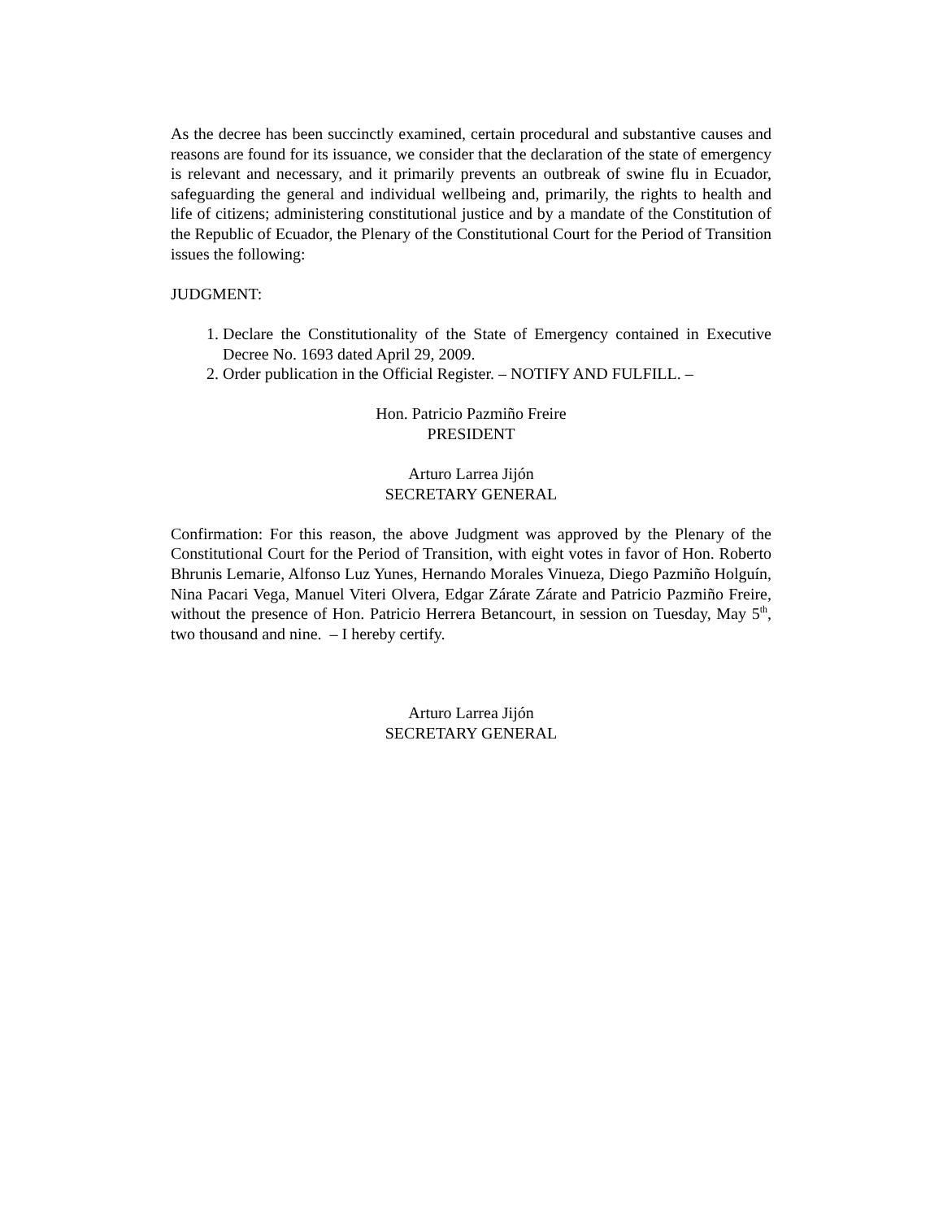As the decree has been succinctly examined, certain procedural and substantive causes and reasons are found for its issuance, we consider that the declaration of the state of emergency is relevant and necessary, and it primarily prevents an outbreak of swine flu in Ecuador, safeguarding the general and individual wellbeing and, primarily, the rights to health and life of citizens; administering constitutional justice and by a mandate of the Constitution of the Republic of Ecuador, the Plenary of the Constitutional Court for the Period of Transition issues the following:
JUDGMENT:
1. Declare the Constitutionality of the State of Emergency contained in Executive Decree No. 1693 dated April 29, 2009.
2. Order publication in the Official Register. – NOTIFY AND FULFILL. –
Hon. Patricio Pazmiño Freire
PRESIDENT
Arturo Larrea Jijón
SECRETARY GENERAL
Confirmation: For this reason, the above Judgment was approved by the Plenary of the Constitutional Court for the Period of Transition, with eight votes in favor of Hon. Roberto Bhrunis Lemarie, Alfonso Luz Yunes, Hernando Morales Vinueza, Diego Pazmiño Holguín, Nina Pacari Vega, Manuel Viteri Olvera, Edgar Zárate Zárate and Patricio Pazmiño Freire, without the presence of Hon. Patricio Herrera Betancourt, in session on Tuesday, May 5<sup>th</sup>, two thousand and nine. – I hereby certify.
Arturo Larrea Jijón
SECRETARY GENERAL